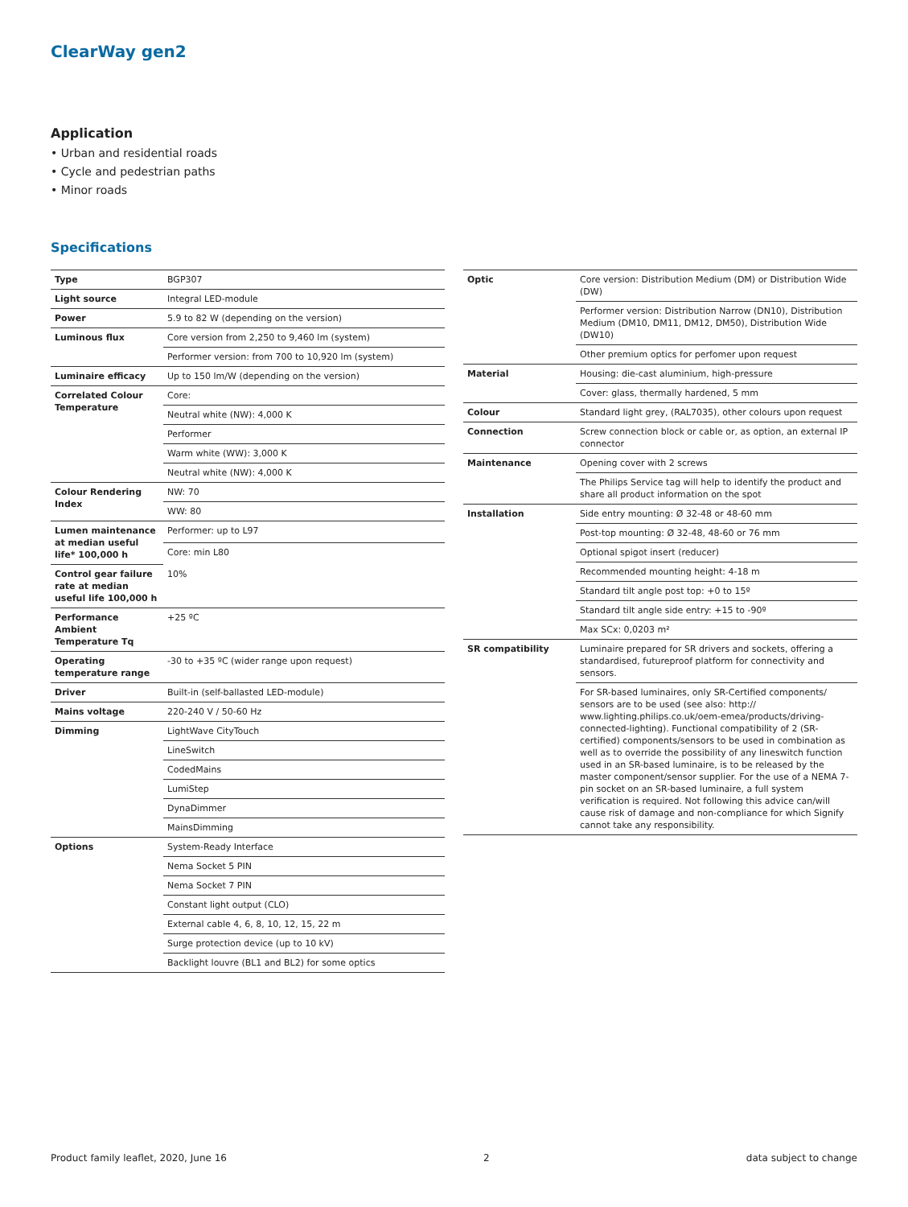ClearWay gen2
Application
• Urban and residential roads
• Cycle and pedestrian paths
• Minor roads
Specifications
| Type | BGP307 |
| Light source | Integral LED-module |
| Power | 5.9 to 82 W (depending on the version) |
| Luminous flux | Core version from 2,250 to 9,460 lm (system) |
| | Performer version: from 700 to 10,920 lm (system) |
| Luminaire efficacy | Up to 150 lm/W (depending on the version) |
| Correlated Colour Temperature | Core: |
| | Neutral white (NW): 4,000 K |
| | Performer |
| | Warm white (WW): 3,000 K |
| | Neutral white (NW): 4,000 K |
| Colour Rendering Index | NW: 70 |
| | WW: 80 |
| Lumen maintenance at median useful life* 100,000 h | Performer: up to L97 |
| | Core: min L80 |
| Control gear failure rate at median useful life 100,000 h | 10% |
| Performance Ambient Temperature Tq | +25 ºC |
| Operating temperature range | -30 to +35 ºC (wider range upon request) |
| Driver | Built-in (self-ballasted LED-module) |
| Mains voltage | 220-240 V / 50-60 Hz |
| Dimming | LightWave CityTouch |
| | LineSwitch |
| | CodedMains |
| | LumiStep |
| | DynaDimmer |
| | MainsDimming |
| Options | System-Ready Interface |
| | Nema Socket 5 PIN |
| | Nema Socket 7 PIN |
| | Constant light output (CLO) |
| | External cable 4, 6, 8, 10, 12, 15, 22 m |
| | Surge protection device (up to 10 kV) |
| | Backlight louvre (BL1 and BL2) for some optics |
| Optic | Core version: Distribution Medium (DM) or Distribution Wide (DW) |
| | Performer version: Distribution Narrow (DN10), Distribution Medium (DM10, DM11, DM12, DM50), Distribution Wide (DW10) |
| | Other premium optics for perfomer upon request |
| Material | Housing: die-cast aluminium, high-pressure |
| | Cover: glass, thermally hardened, 5 mm |
| Colour | Standard light grey, (RAL7035), other colours upon request |
| Connection | Screw connection block or cable or, as option, an external IP connector |
| Maintenance | Opening cover with 2 screws |
| | The Philips Service tag will help to identify the product and share all product information on the spot |
| Installation | Side entry mounting: Ø 32-48 or 48-60 mm |
| | Post-top mounting: Ø 32-48, 48-60 or 76 mm |
| | Optional spigot insert (reducer) |
| | Recommended mounting height: 4-18 m |
| | Standard tilt angle post top: +0 to 15º |
| | Standard tilt angle side entry: +15 to -90º |
| | Max SCx: 0,0203 m² |
| SR compatibility | Luminaire prepared for SR drivers and sockets, offering a standardised, futureproof platform for connectivity and sensors. |
| | For SR-based luminaires, only SR-Certified components/ sensors are to be used (see also: http:// www.lighting.philips.co.uk/oem-emea/products/driving-connected-lighting). Functional compatibility of 2 (SR-certified) components/sensors to be used in combination as well as to override the possibility of any lineswitch function used in an SR-based luminaire, is to be released by the master component/sensor supplier. For the use of a NEMA 7-pin socket on an SR-based luminaire, a full system verification is required. Not following this advice can/will cause risk of damage and non-compliance for which Signify cannot take any responsibility. |
Product family leaflet, 2020, June 16 2 data subject to change